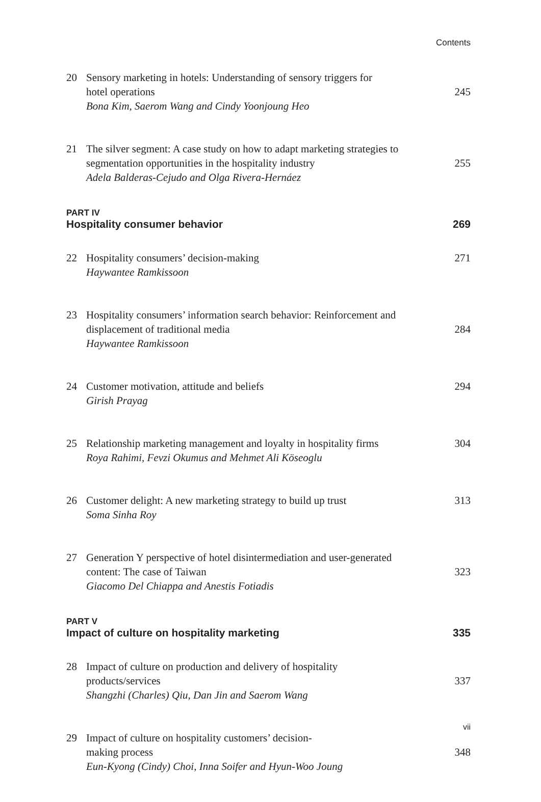Contents
20 Sensory marketing in hotels: Understanding of sensory triggers for
hotel operations
Bona Kim, Saerom Wang and Cindy Yoonjoung Heo
245
21 The silver segment: A case study on how to adapt marketing strategies to
segmentation opportunities in the hospitality industry
Adela Balderas-Cejudo and Olga Rivera-Hernáez
255
PART IV
Hospitality consumer behavior 269
22 Hospitality consumers’ decision-making
Haywantee Ramkissoon
271
23 Hospitality consumers’ information search behavior: Reinforcement and
displacement of traditional media
Haywantee Ramkissoon
284
24 Customer motivation, attitude and beliefs
Girish Prayag
294
25 Relationship marketing management and loyalty in hospitality firms
Roya Rahimi, Fevzi Okumus and Mehmet Ali Köseoglu
304
26 Customer delight: A new marketing strategy to build up trust
Soma Sinha Roy
313
27 Generation Y perspective of hotel disintermediation and user-generated
content: The case of Taiwan
Giacomo Del Chiappa and Anestis Fotiadis
323
PART V
Impact of culture on hospitality marketing 335
28 Impact of culture on production and delivery of hospitality
products/services
Shangzhi (Charles) Qiu, Dan Jin and Saerom Wang
337
29 Impact of culture on hospitality customers’ decision-
making process
Eun-Kyong (Cindy) Choi, Inna Soifer and Hyun-Woo Joung
348
vii